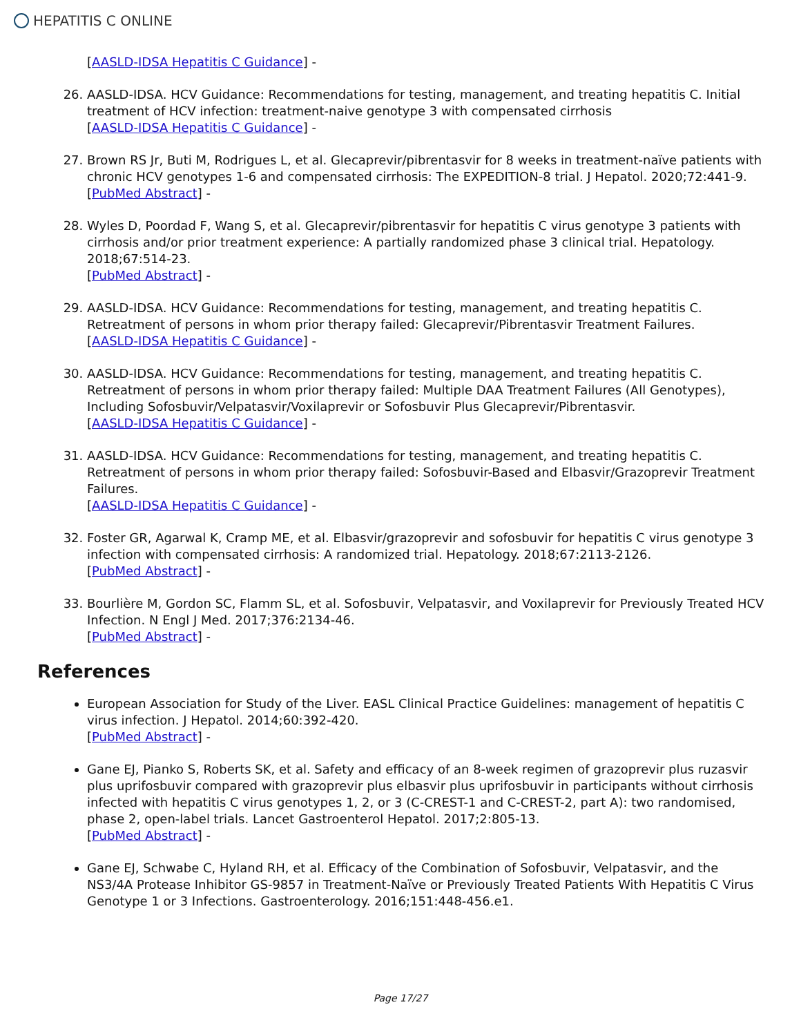HEPATITIS C ONLINE
[AASLD-IDSA Hepatitis C Guidance] -
26. AASLD-IDSA. HCV Guidance: Recommendations for testing, management, and treating hepatitis C. Initial treatment of HCV infection: treatment-naive genotype 3 with compensated cirrhosis
[AASLD-IDSA Hepatitis C Guidance] -
27. Brown RS Jr, Buti M, Rodrigues L, et al. Glecaprevir/pibrentasvir for 8 weeks in treatment-naïve patients with chronic HCV genotypes 1-6 and compensated cirrhosis: The EXPEDITION-8 trial. J Hepatol. 2020;72:441-9.
[PubMed Abstract] -
28. Wyles D, Poordad F, Wang S, et al. Glecaprevir/pibrentasvir for hepatitis C virus genotype 3 patients with cirrhosis and/or prior treatment experience: A partially randomized phase 3 clinical trial. Hepatology. 2018;67:514-23.
[PubMed Abstract] -
29. AASLD-IDSA. HCV Guidance: Recommendations for testing, management, and treating hepatitis C. Retreatment of persons in whom prior therapy failed: Glecaprevir/Pibrentasvir Treatment Failures.
[AASLD-IDSA Hepatitis C Guidance] -
30. AASLD-IDSA. HCV Guidance: Recommendations for testing, management, and treating hepatitis C. Retreatment of persons in whom prior therapy failed: Multiple DAA Treatment Failures (All Genotypes), Including Sofosbuvir/Velpatasvir/Voxilaprevir or Sofosbuvir Plus Glecaprevir/Pibrentasvir.
[AASLD-IDSA Hepatitis C Guidance] -
31. AASLD-IDSA. HCV Guidance: Recommendations for testing, management, and treating hepatitis C. Retreatment of persons in whom prior therapy failed: Sofosbuvir-Based and Elbasvir/Grazoprevir Treatment Failures.
[AASLD-IDSA Hepatitis C Guidance] -
32. Foster GR, Agarwal K, Cramp ME, et al. Elbasvir/grazoprevir and sofosbuvir for hepatitis C virus genotype 3 infection with compensated cirrhosis: A randomized trial. Hepatology. 2018;67:2113-2126.
[PubMed Abstract] -
33. Bourlière M, Gordon SC, Flamm SL, et al. Sofosbuvir, Velpatasvir, and Voxilaprevir for Previously Treated HCV Infection. N Engl J Med. 2017;376:2134-46.
[PubMed Abstract] -
References
European Association for Study of the Liver. EASL Clinical Practice Guidelines: management of hepatitis C virus infection. J Hepatol. 2014;60:392-420.
[PubMed Abstract] -
Gane EJ, Pianko S, Roberts SK, et al. Safety and efficacy of an 8-week regimen of grazoprevir plus ruzasvir plus uprifosbuvir compared with grazoprevir plus elbasvir plus uprifosbuvir in participants without cirrhosis infected with hepatitis C virus genotypes 1, 2, or 3 (C-CREST-1 and C-CREST-2, part A): two randomised, phase 2, open-label trials. Lancet Gastroenterol Hepatol. 2017;2:805-13.
[PubMed Abstract] -
Gane EJ, Schwabe C, Hyland RH, et al. Efficacy of the Combination of Sofosbuvir, Velpatasvir, and the NS3/4A Protease Inhibitor GS-9857 in Treatment-Naïve or Previously Treated Patients With Hepatitis C Virus Genotype 1 or 3 Infections. Gastroenterology. 2016;151:448-456.e1.
Page 17/27